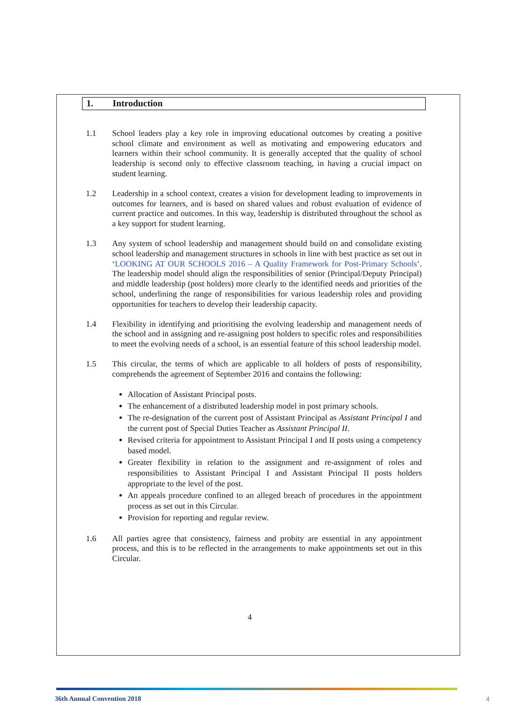1. Introduction
1.1 School leaders play a key role in improving educational outcomes by creating a positive school climate and environment as well as motivating and empowering educators and learners within their school community. It is generally accepted that the quality of school leadership is second only to effective classroom teaching, in having a crucial impact on student learning.
1.2 Leadership in a school context, creates a vision for development leading to improvements in outcomes for learners, and is based on shared values and robust evaluation of evidence of current practice and outcomes. In this way, leadership is distributed throughout the school as a key support for student learning.
1.3 Any system of school leadership and management should build on and consolidate existing school leadership and management structures in schools in line with best practice as set out in ‘LOOKING AT OUR SCHOOLS 2016 – A Quality Framework for Post-Primary Schools’. The leadership model should align the responsibilities of senior (Principal/Deputy Principal) and middle leadership (post holders) more clearly to the identified needs and priorities of the school, underlining the range of responsibilities for various leadership roles and providing opportunities for teachers to develop their leadership capacity.
1.4 Flexibility in identifying and prioritising the evolving leadership and management needs of the school and in assigning and re-assigning post holders to specific roles and responsibilities to meet the evolving needs of a school, is an essential feature of this school leadership model.
1.5 This circular, the terms of which are applicable to all holders of posts of responsibility, comprehends the agreement of September 2016 and contains the following:
Allocation of Assistant Principal posts.
The enhancement of a distributed leadership model in post primary schools.
The re-designation of the current post of Assistant Principal as Assistant Principal I and the current post of Special Duties Teacher as Assistant Principal II.
Revised criteria for appointment to Assistant Principal I and II posts using a competency based model.
Greater flexibility in relation to the assignment and re-assignment of roles and responsibilities to Assistant Principal I and Assistant Principal II posts holders appropriate to the level of the post.
An appeals procedure confined to an alleged breach of procedures in the appointment process as set out in this Circular.
Provision for reporting and regular review.
1.6 All parties agree that consistency, fairness and probity are essential in any appointment process, and this is to be reflected in the arrangements to make appointments set out in this Circular.
4
36th Annual Convention 2018 4